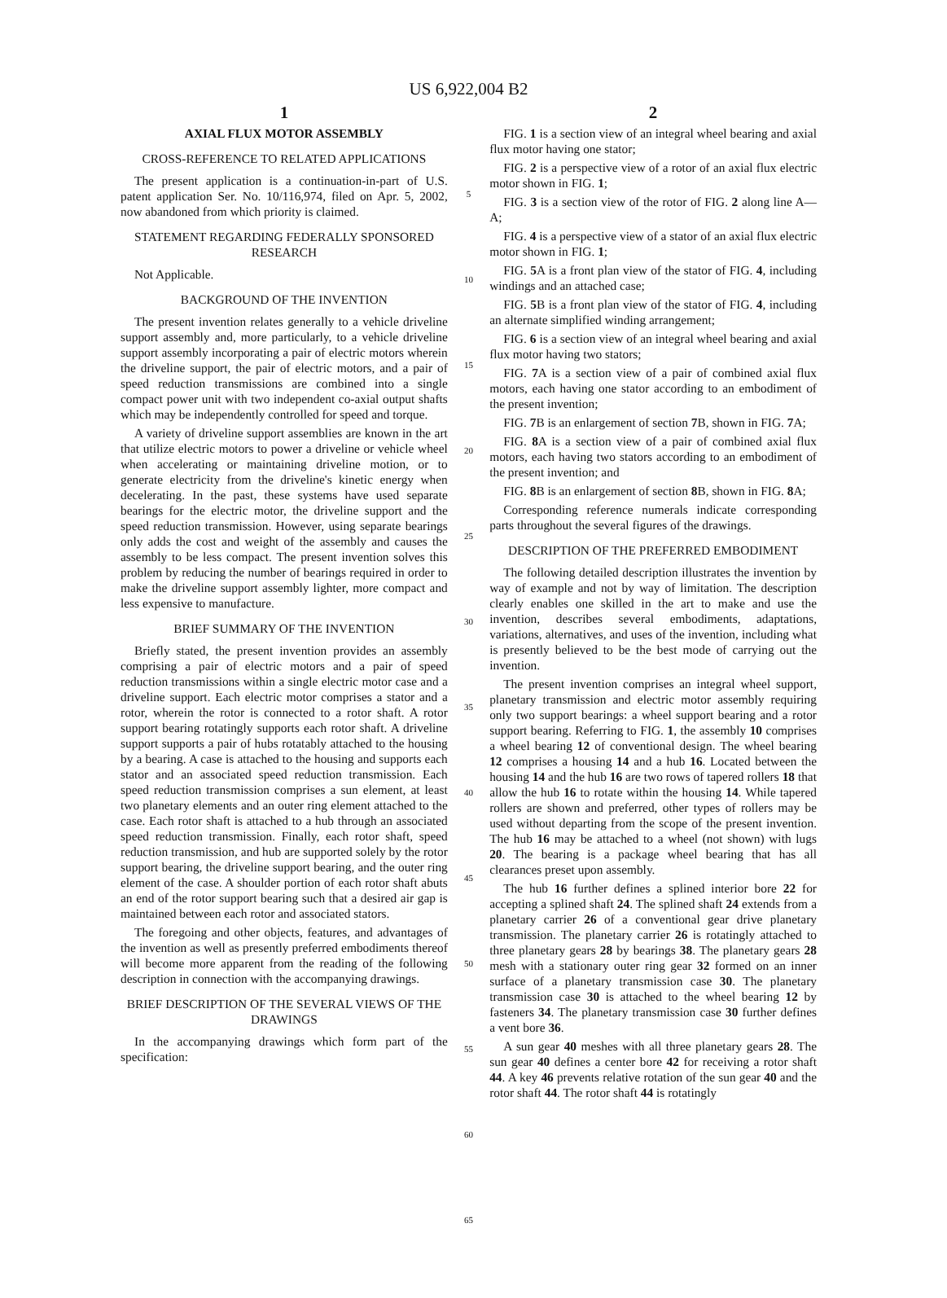US 6,922,004 B2
1
AXIAL FLUX MOTOR ASSEMBLY
CROSS-REFERENCE TO RELATED APPLICATIONS
The present application is a continuation-in-part of U.S. patent application Ser. No. 10/116,974, filed on Apr. 5, 2002, now abandoned from which priority is claimed.
STATEMENT REGARDING FEDERALLY SPONSORED RESEARCH
Not Applicable.
BACKGROUND OF THE INVENTION
The present invention relates generally to a vehicle driveline support assembly and, more particularly, to a vehicle driveline support assembly incorporating a pair of electric motors wherein the driveline support, the pair of electric motors, and a pair of speed reduction transmissions are combined into a single compact power unit with two independent co-axial output shafts which may be independently controlled for speed and torque.
A variety of driveline support assemblies are known in the art that utilize electric motors to power a driveline or vehicle wheel when accelerating or maintaining driveline motion, or to generate electricity from the driveline's kinetic energy when decelerating. In the past, these systems have used separate bearings for the electric motor, the driveline support and the speed reduction transmission. However, using separate bearings only adds the cost and weight of the assembly and causes the assembly to be less compact. The present invention solves this problem by reducing the number of bearings required in order to make the driveline support assembly lighter, more compact and less expensive to manufacture.
BRIEF SUMMARY OF THE INVENTION
Briefly stated, the present invention provides an assembly comprising a pair of electric motors and a pair of speed reduction transmissions within a single electric motor case and a driveline support. Each electric motor comprises a stator and a rotor, wherein the rotor is connected to a rotor shaft. A rotor support bearing rotatingly supports each rotor shaft. A driveline support supports a pair of hubs rotatably attached to the housing by a bearing. A case is attached to the housing and supports each stator and an associated speed reduction transmission. Each speed reduction transmission comprises a sun element, at least two planetary elements and an outer ring element attached to the case. Each rotor shaft is attached to a hub through an associated speed reduction transmission. Finally, each rotor shaft, speed reduction transmission, and hub are supported solely by the rotor support bearing, the driveline support bearing, and the outer ring element of the case. A shoulder portion of each rotor shaft abuts an end of the rotor support bearing such that a desired air gap is maintained between each rotor and associated stators.
The foregoing and other objects, features, and advantages of the invention as well as presently preferred embodiments thereof will become more apparent from the reading of the following description in connection with the accompanying drawings.
BRIEF DESCRIPTION OF THE SEVERAL VIEWS OF THE DRAWINGS
In the accompanying drawings which form part of the specification:
5
10
15
20
25
30
35
40
45
50
55
60
65
2
FIG. 1 is a section view of an integral wheel bearing and axial flux motor having one stator;
FIG. 2 is a perspective view of a rotor of an axial flux electric motor shown in FIG. 1;
FIG. 3 is a section view of the rotor of FIG. 2 along line A—A;
FIG. 4 is a perspective view of a stator of an axial flux electric motor shown in FIG. 1;
FIG. 5 A is a front plan view of the stator of FIG. 4, including windings and an attached case;
FIG. 5 B is a front plan view of the stator of FIG. 4, including an alternate simplified winding arrangement;
FIG. 6 is a section view of an integral wheel bearing and axial flux motor having two stators;
FIG. 7 A is a section view of a pair of combined axial flux motors, each having one stator according to an embodiment of the present invention;
FIG. 7 B is an enlargement of section 7 B, shown in FIG. 7 A;
FIG. 8 A is a section view of a pair of combined axial flux motors, each having two stators according to an embodiment of the present invention; and
FIG. 8 B is an enlargement of section 8 B, shown in FIG. 8 A;
Corresponding reference numerals indicate corresponding parts throughout the several figures of the drawings.
DESCRIPTION OF THE PREFERRED EMBODIMENT
The following detailed description illustrates the invention by way of example and not by way of limitation. The description clearly enables one skilled in the art to make and use the invention, describes several embodiments, adaptations, variations, alternatives, and uses of the invention, including what is presently believed to be the best mode of carrying out the invention.
The present invention comprises an integral wheel support, planetary transmission and electric motor assembly requiring only two support bearings: a wheel support bearing and a rotor support bearing. Referring to FIG. 1, the assembly 10 comprises a wheel bearing 12 of conventional design. The wheel bearing 12 comprises a housing 14 and a hub 16. Located between the housing 14 and the hub 16 are two rows of tapered rollers 18 that allow the hub 16 to rotate within the housing 14. While tapered rollers are shown and preferred, other types of rollers may be used without departing from the scope of the present invention. The hub 16 may be attached to a wheel (not shown) with lugs 20. The bearing is a package wheel bearing that has all clearances preset upon assembly.
The hub 16 further defines a splined interior bore 22 for accepting a splined shaft 24. The splined shaft 24 extends from a planetary carrier 26 of a conventional gear drive planetary transmission. The planetary carrier 26 is rotatingly attached to three planetary gears 28 by bearings 38. The planetary gears 28 mesh with a stationary outer ring gear 32 formed on an inner surface of a planetary transmission case 30. The planetary transmission case 30 is attached to the wheel bearing 12 by fasteners 34. The planetary transmission case 30 further defines a vent bore 36.
A sun gear 40 meshes with all three planetary gears 28. The sun gear 40 defines a center bore 42 for receiving a rotor shaft 44. A key 46 prevents relative rotation of the sun gear 40 and the rotor shaft 44. The rotor shaft 44 is rotatingly